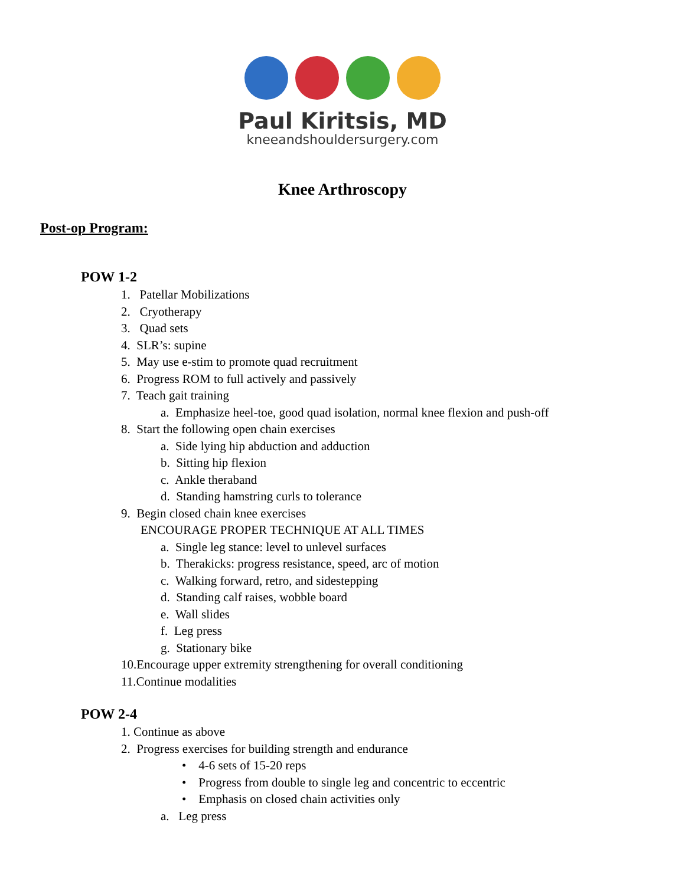Paul Kiritsis, MD
kneeandshouldersurgery.com
Knee Arthroscopy
Post-op Program:
POW 1-2
1. Patellar Mobilizations
2. Cryotherapy
3. Quad sets
4. SLR’s: supine
5. May use e-stim to promote quad recruitment
6. Progress ROM to full actively and passively
7. Teach gait training
a. Emphasize heel-toe, good quad isolation, normal knee flexion and push-off
8. Start the following open chain exercises
a. Side lying hip abduction and adduction
b. Sitting hip flexion
c. Ankle theraband
d. Standing hamstring curls to tolerance
9. Begin closed chain knee exercises
ENCOURAGE PROPER TECHNIQUE AT ALL TIMES
a. Single leg stance: level to unlevel surfaces
b. Therakicks: progress resistance, speed, arc of motion
c. Walking forward, retro, and sidestepping
d. Standing calf raises, wobble board
e. Wall slides
f. Leg press
g. Stationary bike
10.Encourage upper extremity strengthening for overall conditioning
11.Continue modalities
POW 2-4
1. Continue as above
2. Progress exercises for building strength and endurance
• 4-6 sets of 15-20 reps
• Progress from double to single leg and concentric to eccentric
• Emphasis on closed chain activities only
a. Leg press